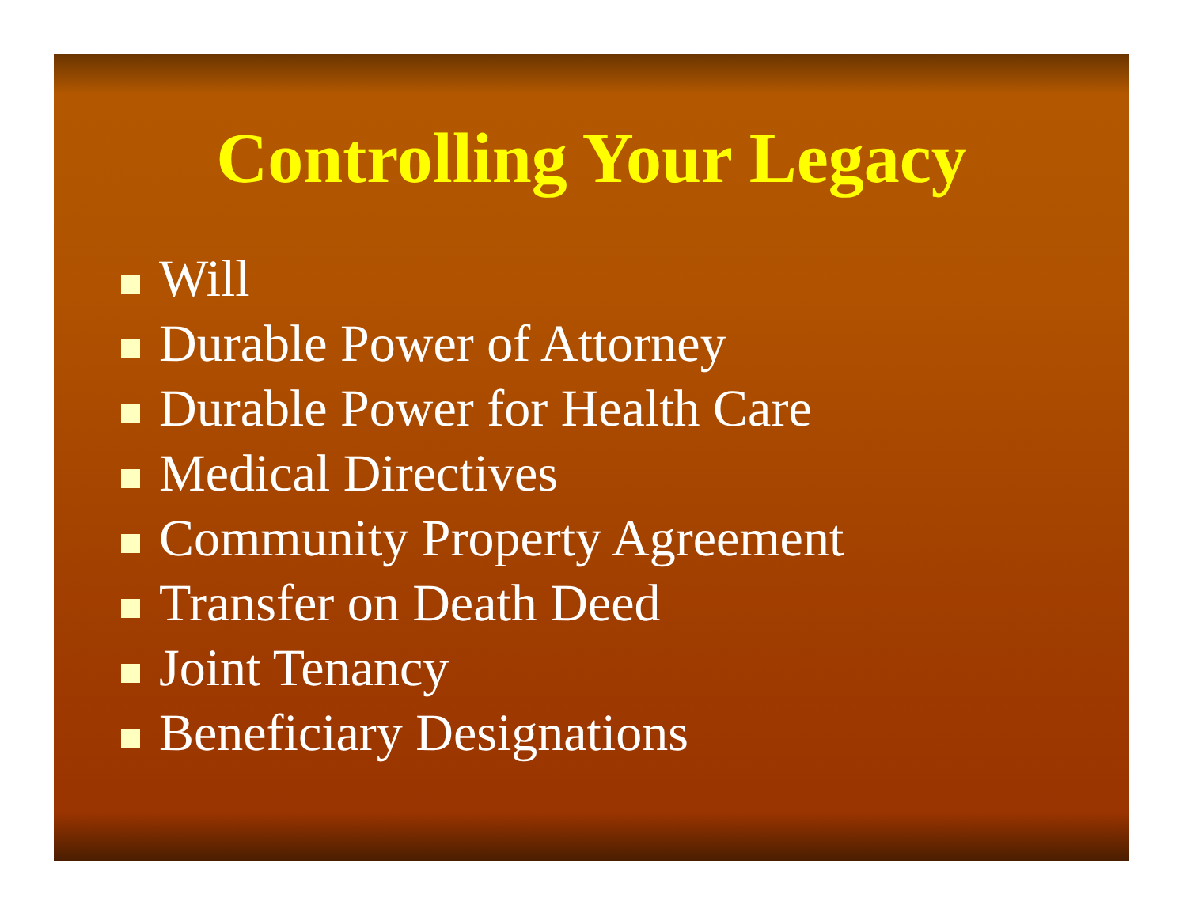Controlling Your Legacy
Will
Durable Power of Attorney
Durable Power for Health Care
Medical Directives
Community Property Agreement
Transfer on Death Deed
Joint Tenancy
Beneficiary Designations